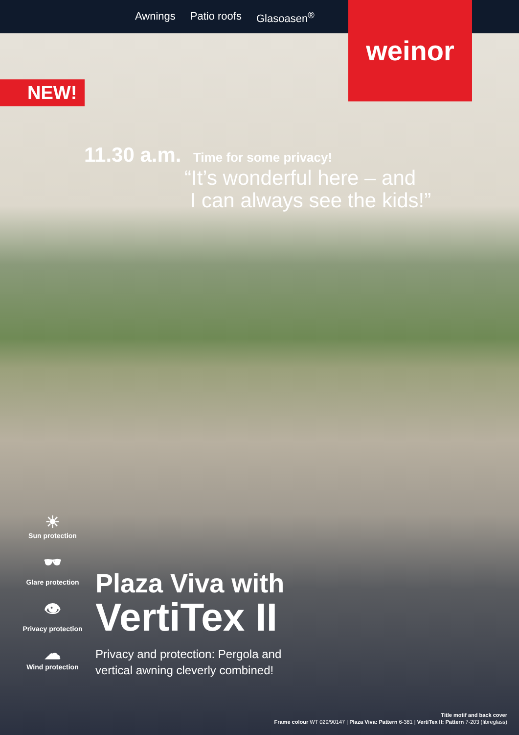Awnings Patio roofs Glasoasen<sup>®</sup>
weinor
NEW!
11.30 a.m. Time for some privacy!
“It’s wonderful here – and
I can always see the kids!”
☀
Sun protection
🕶
Glare protection
👁
Privacy protection
☁
Wind protection
Plaza Viva with
VertiTex II
Privacy and protection: Pergola and
vertical awning cleverly combined!
Title motif and back cover
Frame colour WT 029/90147 | Plaza Viva: Pattern 6-381 | VertiTex II: Pattern 7-203 (fibreglass)